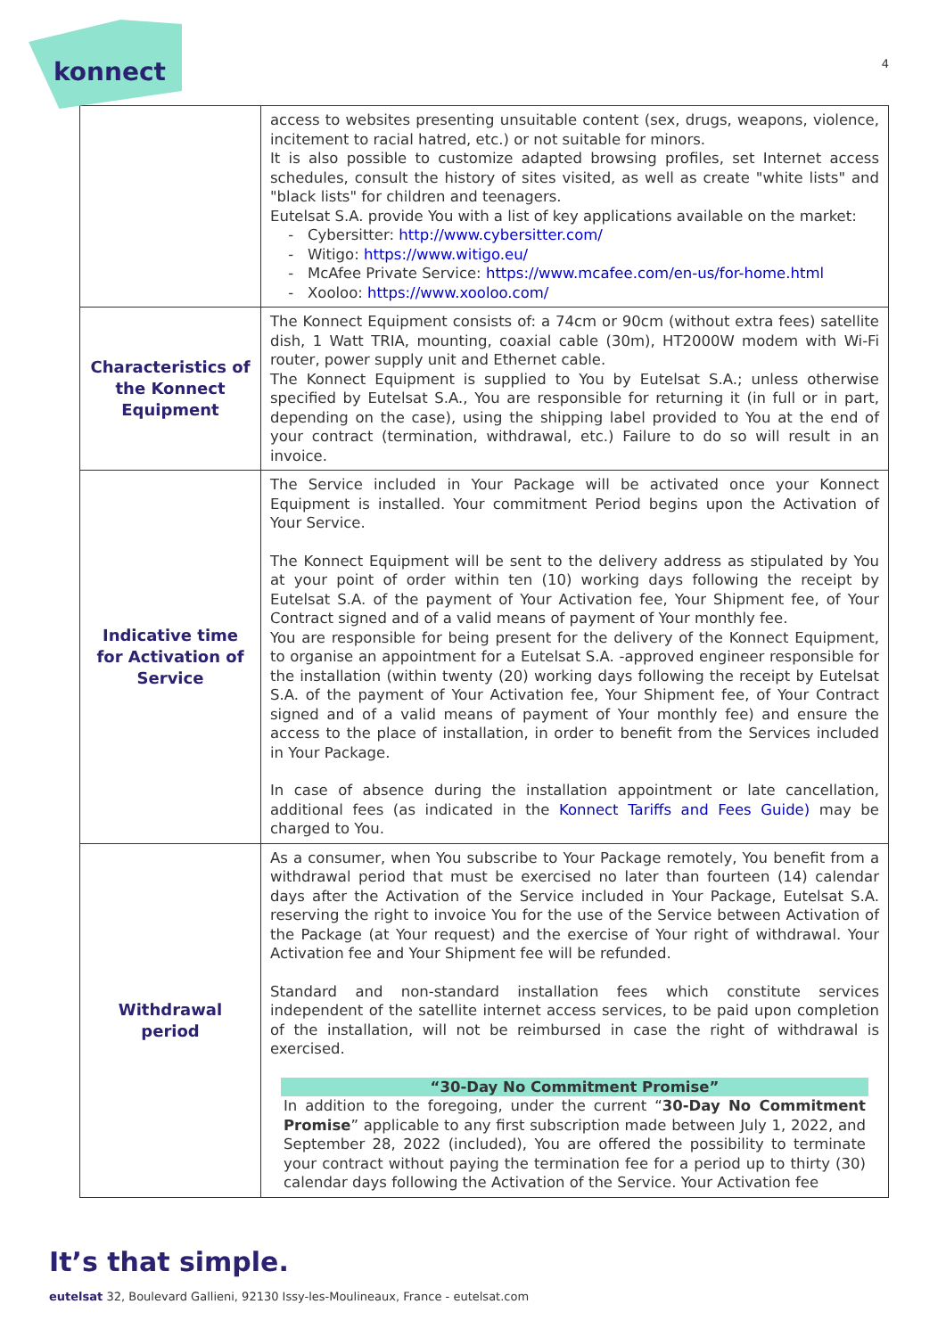konnect
4
| | access to websites presenting unsuitable content (sex, drugs, weapons, violence, incitement to racial hatred, etc.) or not suitable for minors. It is also possible to customize adapted browsing profiles, set Internet access schedules, consult the history of sites visited, as well as create "white lists" and "black lists" for children and teenagers. Eutelsat S.A. provide You with a list of key applications available on the market: Cybersitter: http://www.cybersitter.com/ Witigo: https://www.witigo.eu/ McAfee Private Service: https://www.mcafee.com/en-us/for-home.html Xooloo: https://www.xooloo.com/ |
| Characteristics of the Konnect Equipment | The Konnect Equipment consists of: a 74cm or 90cm (without extra fees) satellite dish, 1 Watt TRIA, mounting, coaxial cable (30m), HT2000W modem with Wi-Fi router, power supply unit and Ethernet cable. The Konnect Equipment is supplied to You by Eutelsat S.A.; unless otherwise specified by Eutelsat S.A., You are responsible for returning it (in full or in part, depending on the case), using the shipping label provided to You at the end of your contract (termination, withdrawal, etc.) Failure to do so will result in an invoice. |
| Indicative time for Activation of Service | The Service included in Your Package will be activated once your Konnect Equipment is installed. Your commitment Period begins upon the Activation of Your Service. The Konnect Equipment will be sent to the delivery address as stipulated by You at your point of order within ten (10) working days following the receipt by Eutelsat S.A. of the payment of Your Activation fee, Your Shipment fee, of Your Contract signed and of a valid means of payment of Your monthly fee. You are responsible for being present for the delivery of the Konnect Equipment, to organise an appointment for a Eutelsat S.A. -approved engineer responsible for the installation (within twenty (20) working days following the receipt by Eutelsat S.A. of the payment of Your Activation fee, Your Shipment fee, of Your Contract signed and of a valid means of payment of Your monthly fee) and ensure the access to the place of installation, in order to benefit from the Services included in Your Package. In case of absence during the installation appointment or late cancellation, additional fees (as indicated in the Konnect Tariffs and Fees Guide) may be charged to You. |
| Withdrawal period | As a consumer, when You subscribe to Your Package remotely, You benefit from a withdrawal period that must be exercised no later than fourteen (14) calendar days after the Activation of the Service included in Your Package, Eutelsat S.A. reserving the right to invoice You for the use of the Service between Activation of the Package (at Your request) and the exercise of Your right of withdrawal. Your Activation fee and Your Shipment fee will be refunded. Standard and non-standard installation fees which constitute services independent of the satellite internet access services, to be paid upon completion of the installation, will not be reimbursed in case the right of withdrawal is exercised. “30-Day No Commitment Promise” In addition to the foregoing, under the current “ 30-Day No Commitment Promise ” applicable to any first subscription made between July 1, 2022, and September 28, 2022 (included), You are offered the possibility to terminate your contract without paying the termination fee for a period up to thirty (30) calendar days following the Activation of the Service. Your Activation fee |
It’s that simple.
eutelsat 32, Boulevard Gallieni, 92130 Issy-les-Moulineaux, France - eutelsat.com